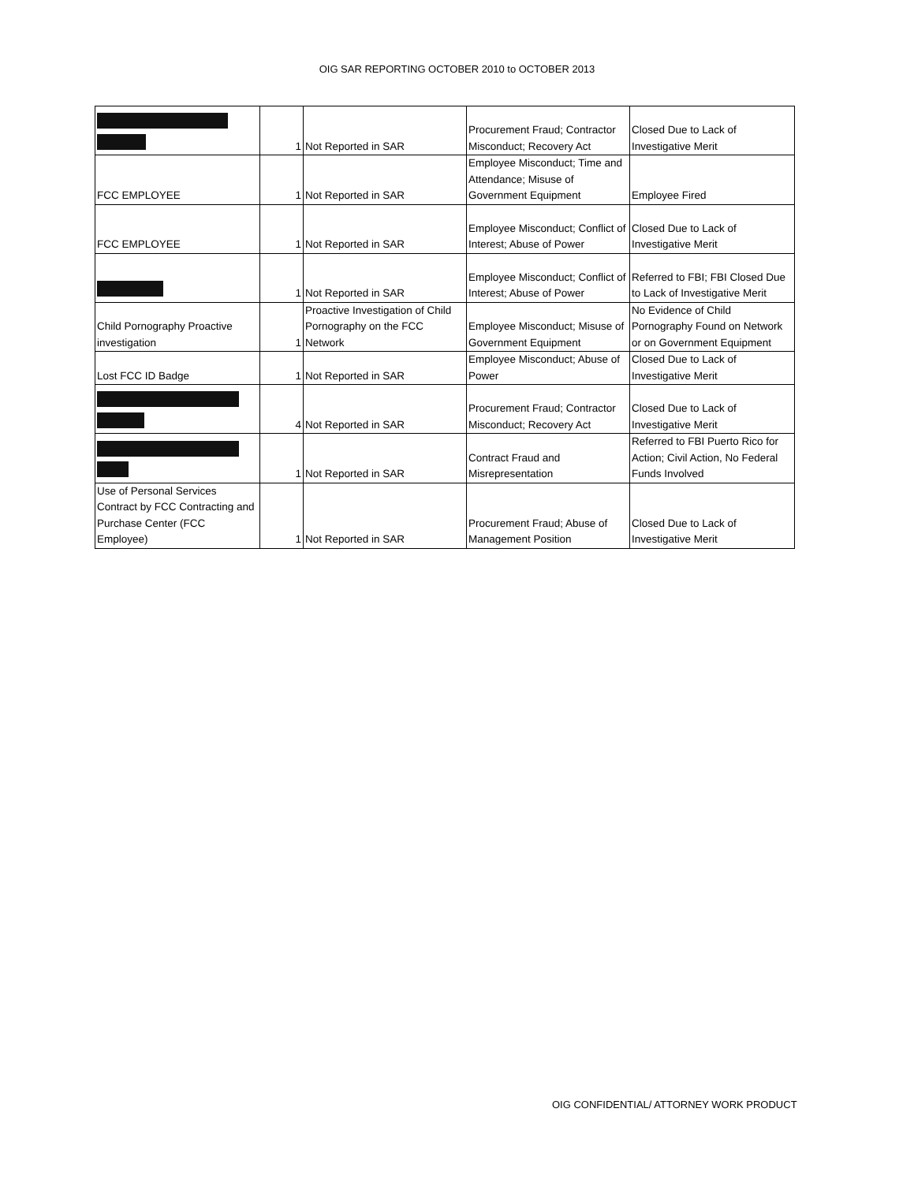OIG SAR REPORTING OCTOBER 2010 to OCTOBER 2013
| | 1 | Not Reported in SAR | Procurement Fraud; Contractor Misconduct; Recovery Act | Closed Due to Lack of Investigative Merit |
| FCC EMPLOYEE | 1 | Not Reported in SAR | Employee Misconduct; Time and Attendance; Misuse of Government Equipment | Employee Fired |
| FCC EMPLOYEE | 1 | Not Reported in SAR | Employee Misconduct; Conflict of Interest; Abuse of Power | Closed Due to Lack of Investigative Merit |
| | 1 | Not Reported in SAR | Employee Misconduct; Conflict of Interest; Abuse of Power | Referred to FBI; FBI Closed Due to Lack of Investigative Merit |
| Child Pornography Proactive investigation | 1 | Proactive Investigation of Child Pornography on the FCC Network | Employee Misconduct; Misuse of Government Equipment | No Evidence of Child Pornography Found on Network or on Government Equipment |
| Lost FCC ID Badge | 1 | Not Reported in SAR | Employee Misconduct; Abuse of Power | Closed Due to Lack of Investigative Merit |
| | 4 | Not Reported in SAR | Procurement Fraud; Contractor Misconduct; Recovery Act | Closed Due to Lack of Investigative Merit |
| | 1 | Not Reported in SAR | Contract Fraud and Misrepresentation | Referred to FBI Puerto Rico for Action; Civil Action, No Federal Funds Involved |
| Use of Personal Services Contract by FCC Contracting and Purchase Center (FCC Employee) | 1 | Not Reported in SAR | Procurement Fraud; Abuse of Management Position | Closed Due to Lack of Investigative Merit |
OIG CONFIDENTIAL/ ATTORNEY WORK PRODUCT